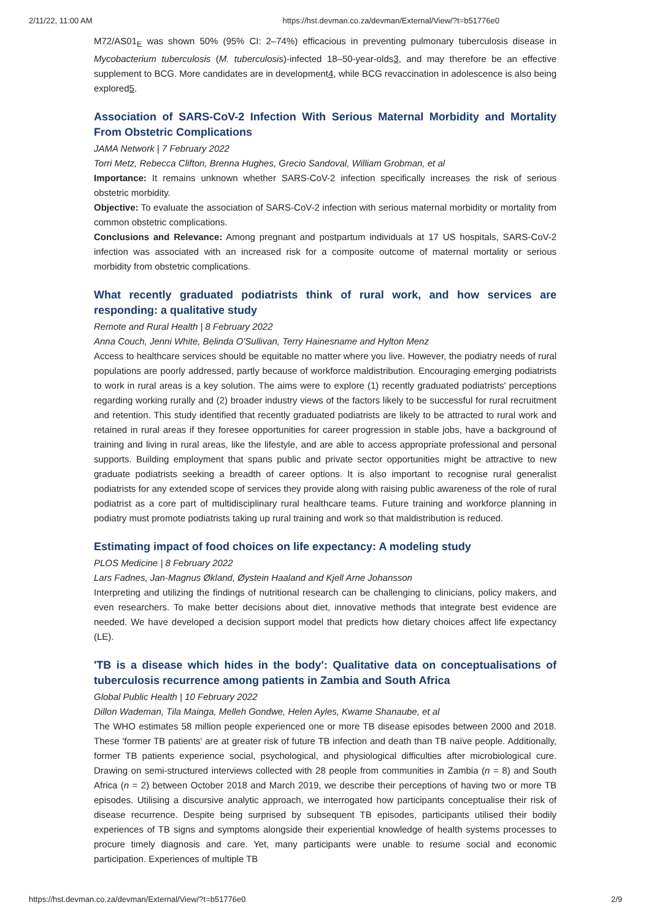2/11/22, 11:00 AM https://hst.devman.co.za/devman/External/View/?t=b51776e0
M72/AS01<sub>E</sub> was shown 50% (95% CI: 2–74%) efficacious in preventing pulmonary tuberculosis disease in Mycobacterium tuberculosis (M. tuberculosis)-infected 18–50-year-olds3, and may therefore be an effective supplement to BCG. More candidates are in development4, while BCG revaccination in adolescence is also being explored5.
Association of SARS-CoV-2 Infection With Serious Maternal Morbidity and Mortality From Obstetric Complications
JAMA Network | 7 February 2022
Torri Metz, Rebecca Clifton, Brenna Hughes, Grecio Sandoval, William Grobman, et al
Importance: It remains unknown whether SARS-CoV-2 infection specifically increases the risk of serious obstetric morbidity.
Objective: To evaluate the association of SARS-CoV-2 infection with serious maternal morbidity or mortality from common obstetric complications.
Conclusions and Relevance: Among pregnant and postpartum individuals at 17 US hospitals, SARS-CoV-2 infection was associated with an increased risk for a composite outcome of maternal mortality or serious morbidity from obstetric complications.
What recently graduated podiatrists think of rural work, and how services are responding: a qualitative study
Remote and Rural Health | 8 February 2022
Anna Couch, Jenni White, Belinda O'Sullivan, Terry Hainesname and Hylton Menz
Access to healthcare services should be equitable no matter where you live. However, the podiatry needs of rural populations are poorly addressed, partly because of workforce maldistribution. Encouraging emerging podiatrists to work in rural areas is a key solution. The aims were to explore (1) recently graduated podiatrists' perceptions regarding working rurally and (2) broader industry views of the factors likely to be successful for rural recruitment and retention. This study identified that recently graduated podiatrists are likely to be attracted to rural work and retained in rural areas if they foresee opportunities for career progression in stable jobs, have a background of training and living in rural areas, like the lifestyle, and are able to access appropriate professional and personal supports. Building employment that spans public and private sector opportunities might be attractive to new graduate podiatrists seeking a breadth of career options. It is also important to recognise rural generalist podiatrists for any extended scope of services they provide along with raising public awareness of the role of rural podiatrist as a core part of multidisciplinary rural healthcare teams. Future training and workforce planning in podiatry must promote podiatrists taking up rural training and work so that maldistribution is reduced.
Estimating impact of food choices on life expectancy: A modeling study
PLOS Medicine | 8 February 2022
Lars Fadnes, Jan-Magnus Økland, Øystein Haaland and Kjell Arne Johansson
Interpreting and utilizing the findings of nutritional research can be challenging to clinicians, policy makers, and even researchers. To make better decisions about diet, innovative methods that integrate best evidence are needed. We have developed a decision support model that predicts how dietary choices affect life expectancy (LE).
'TB is a disease which hides in the body': Qualitative data on conceptualisations of tuberculosis recurrence among patients in Zambia and South Africa
Global Public Health | 10 February 2022
Dillon Wademan, Tila Mainga, Melleh Gondwe, Helen Ayles, Kwame Shanaube, et al
The WHO estimates 58 million people experienced one or more TB disease episodes between 2000 and 2018. These 'former TB patients' are at greater risk of future TB infection and death than TB naïve people. Additionally, former TB patients experience social, psychological, and physiological difficulties after microbiological cure. Drawing on semi-structured interviews collected with 28 people from communities in Zambia (n = 8) and South Africa (n = 2) between October 2018 and March 2019, we describe their perceptions of having two or more TB episodes. Utilising a discursive analytic approach, we interrogated how participants conceptualise their risk of disease recurrence. Despite being surprised by subsequent TB episodes, participants utilised their bodily experiences of TB signs and symptoms alongside their experiential knowledge of health systems processes to procure timely diagnosis and care. Yet, many participants were unable to resume social and economic participation. Experiences of multiple TB
https://hst.devman.co.za/devman/External/View/?t=b51776e0 2/9